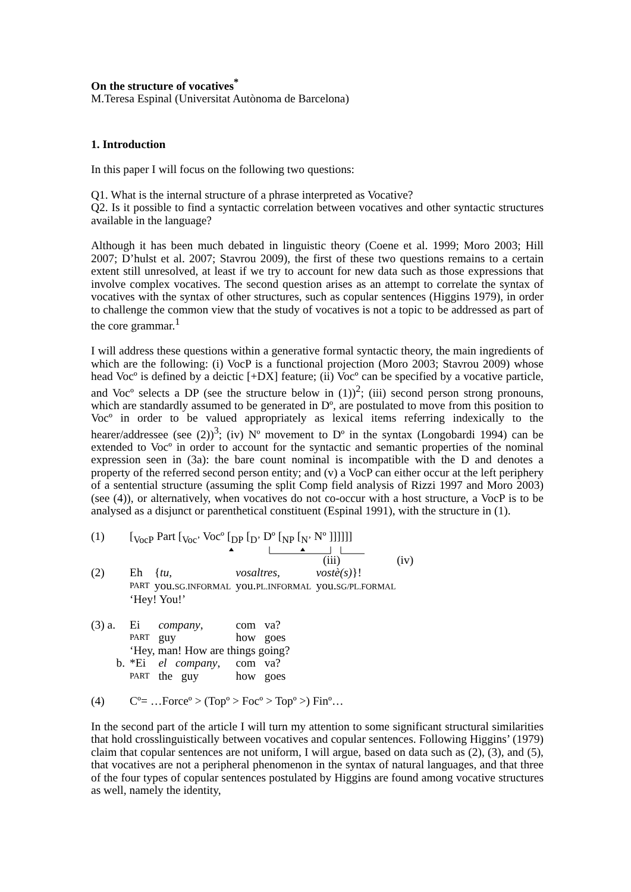On the structure of vocatives<sup>*</sup>
M.Teresa Espinal (Universitat Autònoma de Barcelona)
1. Introduction
In this paper I will focus on the following two questions:
Q1. What is the internal structure of a phrase interpreted as Vocative?
Q2. Is it possible to find a syntactic correlation between vocatives and other syntactic structures available in the language?
Although it has been much debated in linguistic theory (Coene et al. 1999; Moro 2003; Hill 2007; D’hulst et al. 2007; Stavrou 2009), the first of these two questions remains to a certain extent still unresolved, at least if we try to account for new data such as those expressions that involve complex vocatives. The second question arises as an attempt to correlate the syntax of vocatives with the syntax of other structures, such as copular sentences (Higgins 1979), in order to challenge the common view that the study of vocatives is not a topic to be addressed as part of the core grammar.<sup>1</sup>
I will address these questions within a generative formal syntactic theory, the main ingredients of which are the following: (i) VocP is a functional projection (Moro 2003; Stavrou 2009) whose head Vocº is defined by a deictic [+DX] feature; (ii) Vocº can be specified by a vocative particle, and Vocº selects a DP (see the structure below in (1))<sup>2</sup>; (iii) second person strong pronouns, which are standardly assumed to be generated in Dº, are postulated to move from this position to Vocº in order to be valued appropriately as lexical items referring indexically to the hearer/addressee (see (2))<sup>3</sup>; (iv) Nº movement to Dº in the syntax (Longobardi 1994) can be extended to Vocº in order to account for the syntactic and semantic properties of the nominal expression seen in (3a): the bare count nominal is incompatible with the D and denotes a property of the referred second person entity; and (v) a VocP can either occur at the left periphery of a sentential structure (assuming the split Comp field analysis of Rizzi 1997 and Moro 2003) (see (4)), or alternatively, when vocatives do not co-occur with a host structure, a VocP is to be analysed as a disjunct or parenthetical constituent (Espinal 1991), with the structure in (1).
(1) [<sub>VocP</sub> Part [<sub>Voc’</sub> Vocº [<sub>DP</sub> [<sub>D’</sub> Dº [<sub>NP</sub> [<sub>N’</sub> Nº ]]]]]]
(iii) (iv)
| (2) | Eh | { tu, | vosaltres, | vostè(s) }! |
| | PART | you. SG.INFORMAL | you. PL.INFORMAL | you. SG/PL.FORMAL |
| | ‘Hey! You!’ | | | |
| (3) a. | Ei | company , | com | va? |
| | PART | guy | how | goes |
| | ‘Hey, man! How are things going? | | | |
| b. | *Ei | el company , | com | va? |
| | PART | the guy | how | goes |
(4) Cº= …Forceº > (Topº > Focº > Topº >) Finº…
In the second part of the article I will turn my attention to some significant structural similarities that hold crosslinguistically between vocatives and copular sentences. Following Higgins’ (1979) claim that copular sentences are not uniform, I will argue, based on data such as (2), (3), and (5), that vocatives are not a peripheral phenomenon in the syntax of natural languages, and that three of the four types of copular sentences postulated by Higgins are found among vocative structures as well, namely the identity,